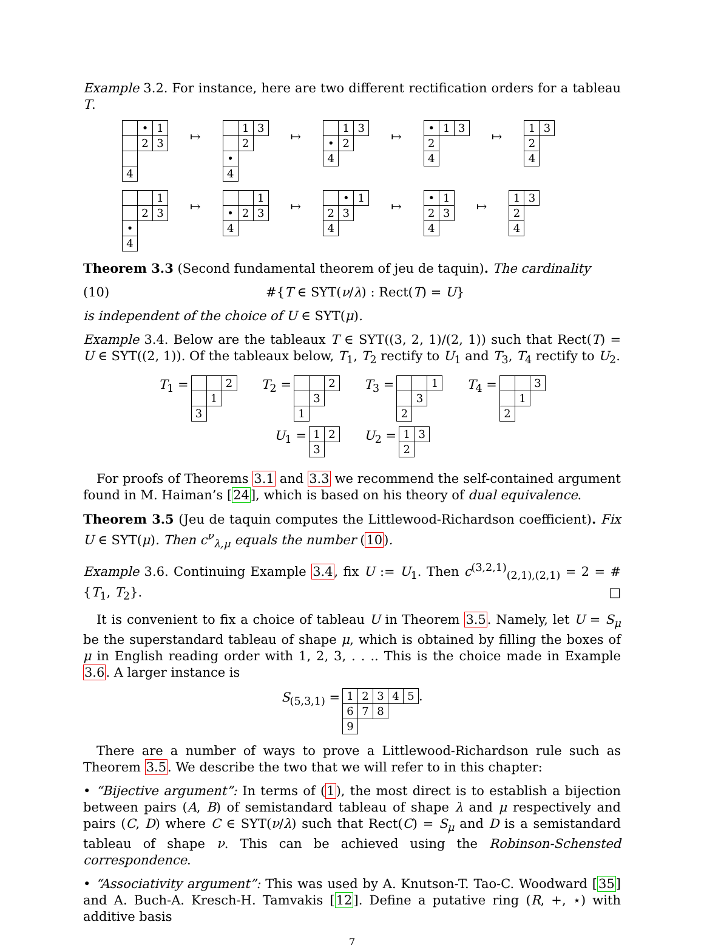Example 3.2. For instance, here are two different rectification orders for a tableau T.
| | • | 1 |
| | 2 | 3 |
| 4 | | |
↦
| | 1 | 3 |
| | 2 | |
| • | | |
| 4 | | |
↦
| | 1 | 3 |
| • | 2 | |
| 4 | | |
↦
| • | 1 | 3 |
| 2 | | |
| 4 | | |
↦
| 1 | 3 |
| 2 | |
| 4 | |
| | | 1 |
| | 2 | 3 |
| • | | |
| 4 | | |
↦
| | | 1 |
| • | 2 | 3 |
| 4 | | |
↦
| | • | 1 |
| 2 | 3 | |
| 4 | | |
↦
| • | 1 |
| 2 | 3 |
| 4 | |
↦
| 1 | 3 |
| 2 | |
| 4 | |
Theorem 3.3 (Second fundamental theorem of jeu de taquin). The cardinality
(10) #{T ∈ SYT(ν/λ) : Rect(T) = U}
is independent of the choice of U ∈ SYT(μ).
Example 3.4. Below are the tableaux T ∈ SYT((3, 2, 1)/(2, 1)) such that Rect(T) = U ∈ SYT((2, 1)). Of the tableaux below, T<sub>1</sub>, T<sub>2</sub> rectify to U<sub>1</sub> and T<sub>3</sub>, T<sub>4</sub> rectify to U<sub>2</sub>.
T<sub>1</sub> =
| | | 2 |
| | 1 | |
| 3 | | |
T<sub>2</sub> =
| | | 2 |
| | 3 | |
| 1 | | |
T<sub>3</sub> =
| | | 1 |
| | 3 | |
| 2 | | |
T<sub>4</sub> =
| | | 3 |
| | 1 | |
| 2 | | |
U<sub>1</sub> =
| 1 | 2 |
| 3 | |
U<sub>2</sub> =
| 1 | 3 |
| 2 | |
For proofs of Theorems 3.1 and 3.3 we recommend the self-contained argument found in M. Haiman’s [24], which is based on his theory of dual equivalence.
Theorem 3.5 (Jeu de taquin computes the Littlewood-Richardson coefficient). Fix U ∈ SYT(μ). Then c<sup>ν</sup><sub>λ,μ</sub> equals the number (10).
Example 3.6. Continuing Example 3.4, fix U := U<sub>1</sub>. Then c<sup>(3,2,1)</sup><sub>(2,1),(2,1)</sub> = 2 = #{T<sub>1</sub>, T<sub>2</sub>}. □
It is convenient to fix a choice of tableau U in Theorem 3.5. Namely, let U = S<sub>μ</sub> be the superstandard tableau of shape μ, which is obtained by filling the boxes of μ in English reading order with 1, 2, 3, . . .. This is the choice made in Example 3.6. A larger instance is
S<sub>(5,3,1)</sub> =
| 1 | 2 | 3 | 4 | 5 |
| 6 | 7 | 8 | | |
| 9 | | | | |
.
There are a number of ways to prove a Littlewood-Richardson rule such as Theorem 3.5. We describe the two that we will refer to in this chapter:
• “Bijective argument”: In terms of (1), the most direct is to establish a bijection between pairs (A, B) of semistandard tableau of shape λ and μ respectively and pairs (C, D) where C ∈ SYT(ν/λ) such that Rect(C) = S<sub>μ</sub> and D is a semistandard tableau of shape ν. This can be achieved using the Robinson-Schensted correspondence.
• “Associativity argument”: This was used by A. Knutson-T. Tao-C. Woodward [35] and A. Buch-A. Kresch-H. Tamvakis [12]. Define a putative ring (R, +, ⋆) with additive basis
7